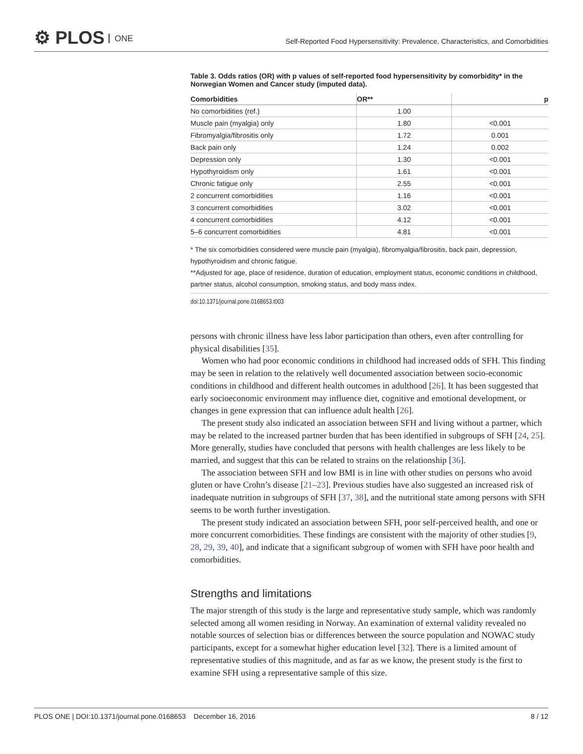⚙ PLOS ONE
Self-Reported Food Hypersensitivity: Prevalence, Characteristics, and Comorbidities
Table 3. Odds ratios (OR) with p values of self-reported food hypersensitivity by comorbidity* in the Norwegian Women and Cancer study (imputed data).
| Comorbidities | OR** | p |
| --- | --- | --- |
| No comorbidities (ref.) | 1.00 | |
| Muscle pain (myalgia) only | 1.80 | <0.001 |
| Fibromyalgia/fibrositis only | 1.72 | 0.001 |
| Back pain only | 1.24 | 0.002 |
| Depression only | 1.30 | <0.001 |
| Hypothyroidism only | 1.61 | <0.001 |
| Chronic fatigue only | 2.55 | <0.001 |
| 2 concurrent comorbidities | 1.16 | <0.001 |
| 3 concurrent comorbidities | 3.02 | <0.001 |
| 4 concurrent comorbidities | 4.12 | <0.001 |
| 5–6 concurrent comorbidities | 4.81 | <0.001 |
* The six comorbidities considered were muscle pain (myalgia), fibromyalgia/fibrositis, back pain, depression, hypothyroidism and chronic fatigue.
**Adjusted for age, place of residence, duration of education, employment status, economic conditions in childhood, partner status, alcohol consumption, smoking status, and body mass index.
doi:10.1371/journal.pone.0168653.t003
persons with chronic illness have less labor participation than others, even after controlling for physical disabilities [35].
Women who had poor economic conditions in childhood had increased odds of SFH. This finding may be seen in relation to the relatively well documented association between socio-economic conditions in childhood and different health outcomes in adulthood [26]. It has been suggested that early socioeconomic environment may influence diet, cognitive and emotional development, or changes in gene expression that can influence adult health [26].
The present study also indicated an association between SFH and living without a partner, which may be related to the increased partner burden that has been identified in subgroups of SFH [24, 25]. More generally, studies have concluded that persons with health challenges are less likely to be married, and suggest that this can be related to strains on the relationship [36].
The association between SFH and low BMI is in line with other studies on persons who avoid gluten or have Crohn’s disease [21–23]. Previous studies have also suggested an increased risk of inadequate nutrition in subgroups of SFH [37, 38], and the nutritional state among persons with SFH seems to be worth further investigation.
The present study indicated an association between SFH, poor self-perceived health, and one or more concurrent comorbidities. These findings are consistent with the majority of other studies [9, 28, 29, 39, 40], and indicate that a significant subgroup of women with SFH have poor health and comorbidities.
Strengths and limitations
The major strength of this study is the large and representative study sample, which was randomly selected among all women residing in Norway. An examination of external validity revealed no notable sources of selection bias or differences between the source population and NOWAC study participants, except for a somewhat higher education level [32]. There is a limited amount of representative studies of this magnitude, and as far as we know, the present study is the first to examine SFH using a representative sample of this size.
PLOS ONE | DOI:10.1371/journal.pone.0168653 December 16, 2016 8 / 12